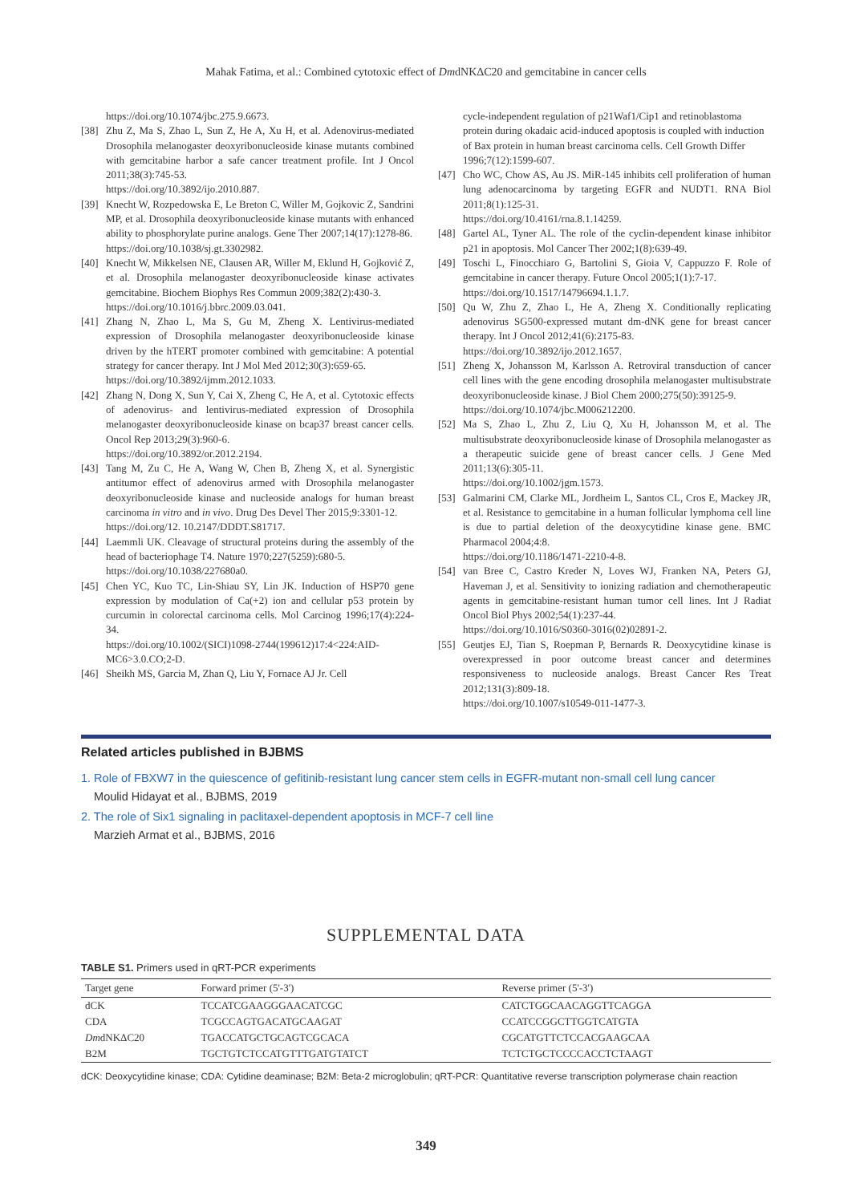Mahak Fatima, et al.: Combined cytotoxic effect of DmdNKΔC20 and gemcitabine in cancer cells
https://doi.org/10.1074/jbc.275.9.6673.
[38] Zhu Z, Ma S, Zhao L, Sun Z, He A, Xu H, et al. Adenovirus-mediated Drosophila melanogaster deoxyribonucleoside kinase mutants combined with gemcitabine harbor a safe cancer treatment profile. Int J Oncol 2011;38(3):745-53.
https://doi.org/10.3892/ijo.2010.887.
[39] Knecht W, Rozpedowska E, Le Breton C, Willer M, Gojkovic Z, Sandrini MP, et al. Drosophila deoxyribonucleoside kinase mutants with enhanced ability to phosphorylate purine analogs. Gene Ther 2007;14(17):1278-86.
https://doi.org/10.1038/sj.gt.3302982.
[40] Knecht W, Mikkelsen NE, Clausen AR, Willer M, Eklund H, Gojković Z, et al. Drosophila melanogaster deoxyribonucleoside kinase activates gemcitabine. Biochem Biophys Res Commun 2009;382(2):430-3.
https://doi.org/10.1016/j.bbrc.2009.03.041.
[41] Zhang N, Zhao L, Ma S, Gu M, Zheng X. Lentivirus-mediated expression of Drosophila melanogaster deoxyribonucleoside kinase driven by the hTERT promoter combined with gemcitabine: A potential strategy for cancer therapy. Int J Mol Med 2012;30(3):659-65.
https://doi.org/10.3892/ijmm.2012.1033.
[42] Zhang N, Dong X, Sun Y, Cai X, Zheng C, He A, et al. Cytotoxic effects of adenovirus- and lentivirus-mediated expression of Drosophila melanogaster deoxyribonucleoside kinase on bcap37 breast cancer cells. Oncol Rep 2013;29(3):960-6.
https://doi.org/10.3892/or.2012.2194.
[43] Tang M, Zu C, He A, Wang W, Chen B, Zheng X, et al. Synergistic antitumor effect of adenovirus armed with Drosophila melanogaster deoxyribonucleoside kinase and nucleoside analogs for human breast carcinoma in vitro and in vivo. Drug Des Devel Ther 2015;9:3301-12.
https://doi.org/12. 10.2147/DDDT.S81717.
[44] Laemmli UK. Cleavage of structural proteins during the assembly of the head of bacteriophage T4. Nature 1970;227(5259):680-5.
https://doi.org/10.1038/227680a0.
[45] Chen YC, Kuo TC, Lin-Shiau SY, Lin JK. Induction of HSP70 gene expression by modulation of Ca(+2) ion and cellular p53 protein by curcumin in colorectal carcinoma cells. Mol Carcinog 1996;17(4):224-34.
https://doi.org/10.1002/(SICI)1098-2744(199612)17:4<224:AID-MC6>3.0.CO;2-D.
[46] Sheikh MS, Garcia M, Zhan Q, Liu Y, Fornace AJ Jr. Cell
cycle-independent regulation of p21Waf1/Cip1 and retinoblastoma protein during okadaic acid-induced apoptosis is coupled with induction of Bax protein in human breast carcinoma cells. Cell Growth Differ 1996;7(12):1599-607.
[47] Cho WC, Chow AS, Au JS. MiR-145 inhibits cell proliferation of human lung adenocarcinoma by targeting EGFR and NUDT1. RNA Biol 2011;8(1):125-31.
https://doi.org/10.4161/rna.8.1.14259.
[48] Gartel AL, Tyner AL. The role of the cyclin-dependent kinase inhibitor p21 in apoptosis. Mol Cancer Ther 2002;1(8):639-49.
[49] Toschi L, Finocchiaro G, Bartolini S, Gioia V, Cappuzzo F. Role of gemcitabine in cancer therapy. Future Oncol 2005;1(1):7-17.
https://doi.org/10.1517/14796694.1.1.7.
[50] Qu W, Zhu Z, Zhao L, He A, Zheng X. Conditionally replicating adenovirus SG500-expressed mutant dm-dNK gene for breast cancer therapy. Int J Oncol 2012;41(6):2175-83.
https://doi.org/10.3892/ijo.2012.1657.
[51] Zheng X, Johansson M, Karlsson A. Retroviral transduction of cancer cell lines with the gene encoding drosophila melanogaster multisubstrate deoxyribonucleoside kinase. J Biol Chem 2000;275(50):39125-9.
https://doi.org/10.1074/jbc.M006212200.
[52] Ma S, Zhao L, Zhu Z, Liu Q, Xu H, Johansson M, et al. The multisubstrate deoxyribonucleoside kinase of Drosophila melanogaster as a therapeutic suicide gene of breast cancer cells. J Gene Med 2011;13(6):305-11.
https://doi.org/10.1002/jgm.1573.
[53] Galmarini CM, Clarke ML, Jordheim L, Santos CL, Cros E, Mackey JR, et al. Resistance to gemcitabine in a human follicular lymphoma cell line is due to partial deletion of the deoxycytidine kinase gene. BMC Pharmacol 2004;4:8.
https://doi.org/10.1186/1471-2210-4-8.
[54] van Bree C, Castro Kreder N, Loves WJ, Franken NA, Peters GJ, Haveman J, et al. Sensitivity to ionizing radiation and chemotherapeutic agents in gemcitabine-resistant human tumor cell lines. Int J Radiat Oncol Biol Phys 2002;54(1):237-44.
https://doi.org/10.1016/S0360-3016(02)02891-2.
[55] Geutjes EJ, Tian S, Roepman P, Bernards R. Deoxycytidine kinase is overexpressed in poor outcome breast cancer and determines responsiveness to nucleoside analogs. Breast Cancer Res Treat 2012;131(3):809-18.
https://doi.org/10.1007/s10549-011-1477-3.
Related articles published in BJBMS
1. Role of FBXW7 in the quiescence of gefitinib-resistant lung cancer stem cells in EGFR-mutant non-small cell lung cancer
Moulid Hidayat et al., BJBMS, 2019
2. The role of Six1 signaling in paclitaxel-dependent apoptosis in MCF-7 cell line
Marzieh Armat et al., BJBMS, 2016
SUPPLEMENTAL DATA
TABLE S1. Primers used in qRT-PCR experiments
| Target gene | Forward primer (5'-3') | Reverse primer (5'-3') |
| --- | --- | --- |
| dCK | TCCATCGAAGGGAACATCGC | CATCTGGCAACAGGTTCAGGA |
| CDA | TCGCCAGTGACATGCAAGAT | CCATCCGGCTTGGTCATGTA |
| Dm dNKΔC20 | TGACCATGCTGCAGTCGCACA | CGCATGTTCTCCACGAAGCAA |
| B2M | TGCTGTCTCCATGTTTGATGTATCT | TCTCTGCTCCCCACCTCTAAGT |
dCK: Deoxycytidine kinase; CDA: Cytidine deaminase; B2M: Beta-2 microglobulin; qRT-PCR: Quantitative reverse transcription polymerase chain reaction
349